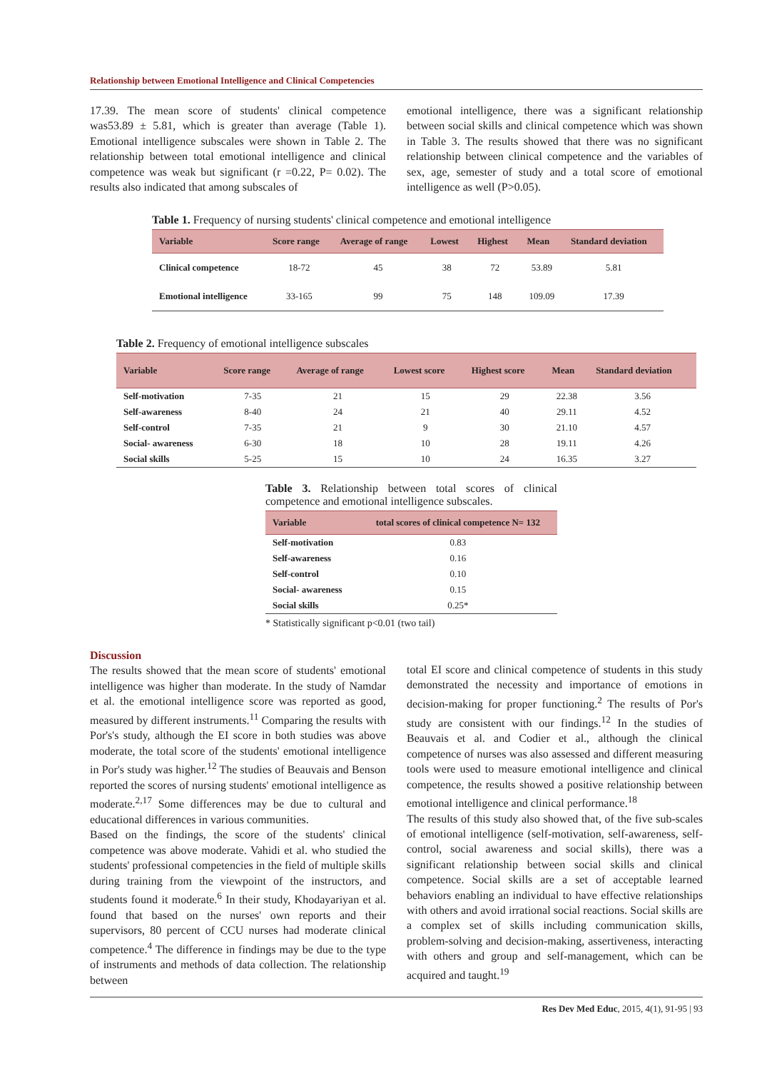Relationship between Emotional Intelligence and Clinical Competencies
17.39. The mean score of students' clinical competence was53.89 ± 5.81, which is greater than average (Table 1). Emotional intelligence subscales were shown in Table 2. The relationship between total emotional intelligence and clinical competence was weak but significant (r =0.22, P= 0.02). The results also indicated that among subscales of
emotional intelligence, there was a significant relationship between social skills and clinical competence which was shown in Table 3. The results showed that there was no significant relationship between clinical competence and the variables of sex, age, semester of study and a total score of emotional intelligence as well (P>0.05).
Table 1. Frequency of nursing students' clinical competence and emotional intelligence
| Variable | Score range | Average of range | Lowest | Highest | Mean | Standard deviation |
| --- | --- | --- | --- | --- | --- | --- |
| Clinical competence | 18-72 | 45 | 38 | 72 | 53.89 | 5.81 |
| Emotional intelligence | 33-165 | 99 | 75 | 148 | 109.09 | 17.39 |
Table 2. Frequency of emotional intelligence subscales
| Variable | Score range | Average of range | Lowest score | Highest score | Mean | Standard deviation |
| --- | --- | --- | --- | --- | --- | --- |
| Self-motivation | 7-35 | 21 | 15 | 29 | 22.38 | 3.56 |
| Self-awareness | 8-40 | 24 | 21 | 40 | 29.11 | 4.52 |
| Self-control | 7-35 | 21 | 9 | 30 | 21.10 | 4.57 |
| Social- awareness | 6-30 | 18 | 10 | 28 | 19.11 | 4.26 |
| Social skills | 5-25 | 15 | 10 | 24 | 16.35 | 3.27 |
Table 3. Relationship between total scores of clinical competence and emotional intelligence subscales.
| Variable | total scores of clinical competence N= 132 |
| --- | --- |
| Self-motivation | 0.83 |
| Self-awareness | 0.16 |
| Self-control | 0.10 |
| Social- awareness | 0.15 |
| Social skills | 0.25* |
* Statistically significant p<0.01 (two tail)
Discussion
The results showed that the mean score of students' emotional intelligence was higher than moderate. In the study of Namdar et al. the emotional intelligence score was reported as good, measured by different instruments.<sup>11</sup> Comparing the results with Por's's study, although the EI score in both studies was above moderate, the total score of the students' emotional intelligence in Por's study was higher.<sup>12</sup> The studies of Beauvais and Benson reported the scores of nursing students' emotional intelligence as moderate.<sup>2,17</sup> Some differences may be due to cultural and educational differences in various communities.
Based on the findings, the score of the students' clinical competence was above moderate. Vahidi et al. who studied the students' professional competencies in the field of multiple skills during training from the viewpoint of the instructors, and students found it moderate.<sup>6</sup> In their study, Khodayariyan et al. found that based on the nurses' own reports and their supervisors, 80 percent of CCU nurses had moderate clinical competence.<sup>4</sup> The difference in findings may be due to the type of instruments and methods of data collection. The relationship between
total EI score and clinical competence of students in this study demonstrated the necessity and importance of emotions in decision-making for proper functioning.<sup>2</sup> The results of Por's study are consistent with our findings.<sup>12</sup> In the studies of Beauvais et al. and Codier et al., although the clinical competence of nurses was also assessed and different measuring tools were used to measure emotional intelligence and clinical competence, the results showed a positive relationship between emotional intelligence and clinical performance.<sup>18</sup>
The results of this study also showed that, of the five sub-scales of emotional intelligence (self-motivation, self-awareness, self-control, social awareness and social skills), there was a significant relationship between social skills and clinical competence. Social skills are a set of acceptable learned behaviors enabling an individual to have effective relationships with others and avoid irrational social reactions. Social skills are a complex set of skills including communication skills, problem-solving and decision-making, assertiveness, interacting with others and group and self-management, which can be acquired and taught.<sup>19</sup>
Res Dev Med Educ, 2015, 4(1), 91-95 | 93